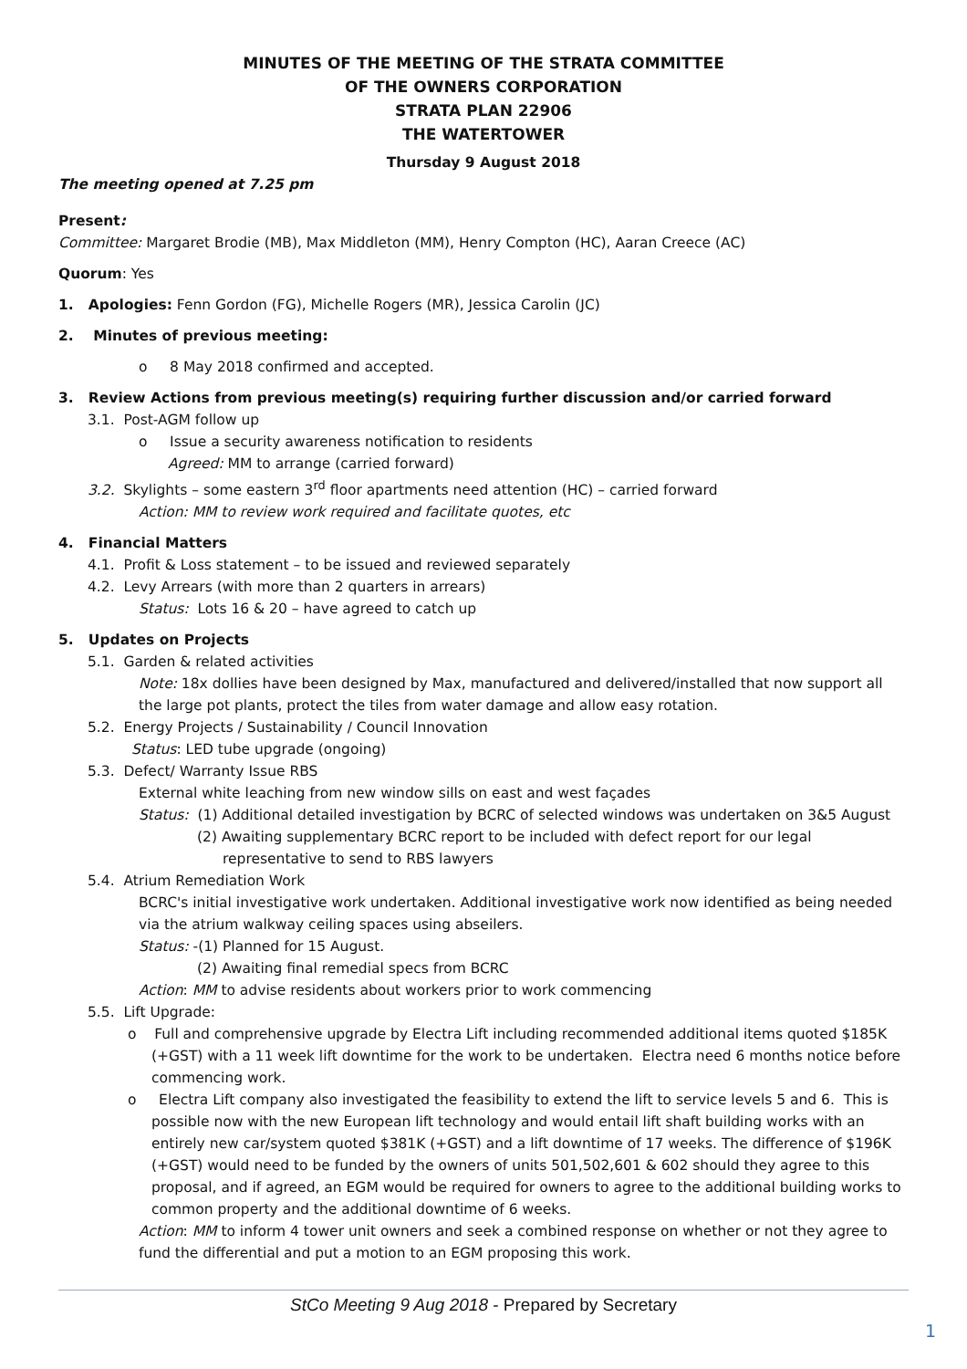MINUTES OF THE MEETING OF THE STRATA COMMITTEE
OF THE OWNERS CORPORATION
STRATA PLAN 22906
THE WATERTOWER
Thursday 9 August 2018
The meeting opened at 7.25 pm
Present:
Committee: Margaret Brodie (MB), Max Middleton (MM), Henry Compton (HC), Aaran Creece (AC)
Quorum: Yes
1. Apologies: Fenn Gordon (FG), Michelle Rogers (MR), Jessica Carolin (JC)
2. Minutes of previous meeting:
o 8 May 2018 confirmed and accepted.
3. Review Actions from previous meeting(s) requiring further discussion and/or carried forward
3.1. Post-AGM follow up
o Issue a security awareness notification to residents
Agreed: MM to arrange (carried forward)
3.2. Skylights – some eastern 3<sup>rd</sup> floor apartments need attention (HC) – carried forward
Action: MM to review work required and facilitate quotes, etc
4. Financial Matters
4.1. Profit & Loss statement – to be issued and reviewed separately
4.2. Levy Arrears (with more than 2 quarters in arrears)
Status: Lots 16 & 20 – have agreed to catch up
5. Updates on Projects
5.1. Garden & related activities
Note: 18x dollies have been designed by Max, manufactured and delivered/installed that now support all the large pot plants, protect the tiles from water damage and allow easy rotation.
5.2. Energy Projects / Sustainability / Council Innovation
Status: LED tube upgrade (ongoing)
5.3. Defect/ Warranty Issue RBS
External white leaching from new window sills on east and west façades
Status: (1) Additional detailed investigation by BCRC of selected windows was undertaken on 3&5 August
(2) Awaiting supplementary BCRC report to be included with defect report for our legal
representative to send to RBS lawyers
5.4. Atrium Remediation Work
BCRC's initial investigative work undertaken. Additional investigative work now identified as being needed via the atrium walkway ceiling spaces using abseilers.
Status: -(1) Planned for 15 August.
(2) Awaiting final remedial specs from BCRC
Action: MM to advise residents about workers prior to work commencing
5.5. Lift Upgrade:
o Full and comprehensive upgrade by Electra Lift including recommended additional items quoted $185K (+GST) with a 11 week lift downtime for the work to be undertaken. Electra need 6 months notice before commencing work.
o Electra Lift company also investigated the feasibility to extend the lift to service levels 5 and 6. This is possible now with the new European lift technology and would entail lift shaft building works with an entirely new car/system quoted $381K (+GST) and a lift downtime of 17 weeks. The difference of $196K (+GST) would need to be funded by the owners of units 501,502,601 & 602 should they agree to this proposal, and if agreed, an EGM would be required for owners to agree to the additional building works to common property and the additional downtime of 6 weeks.
Action: MM to inform 4 tower unit owners and seek a combined response on whether or not they agree to fund the differential and put a motion to an EGM proposing this work.
StCo Meeting 9 Aug 2018 - Prepared by Secretary
1